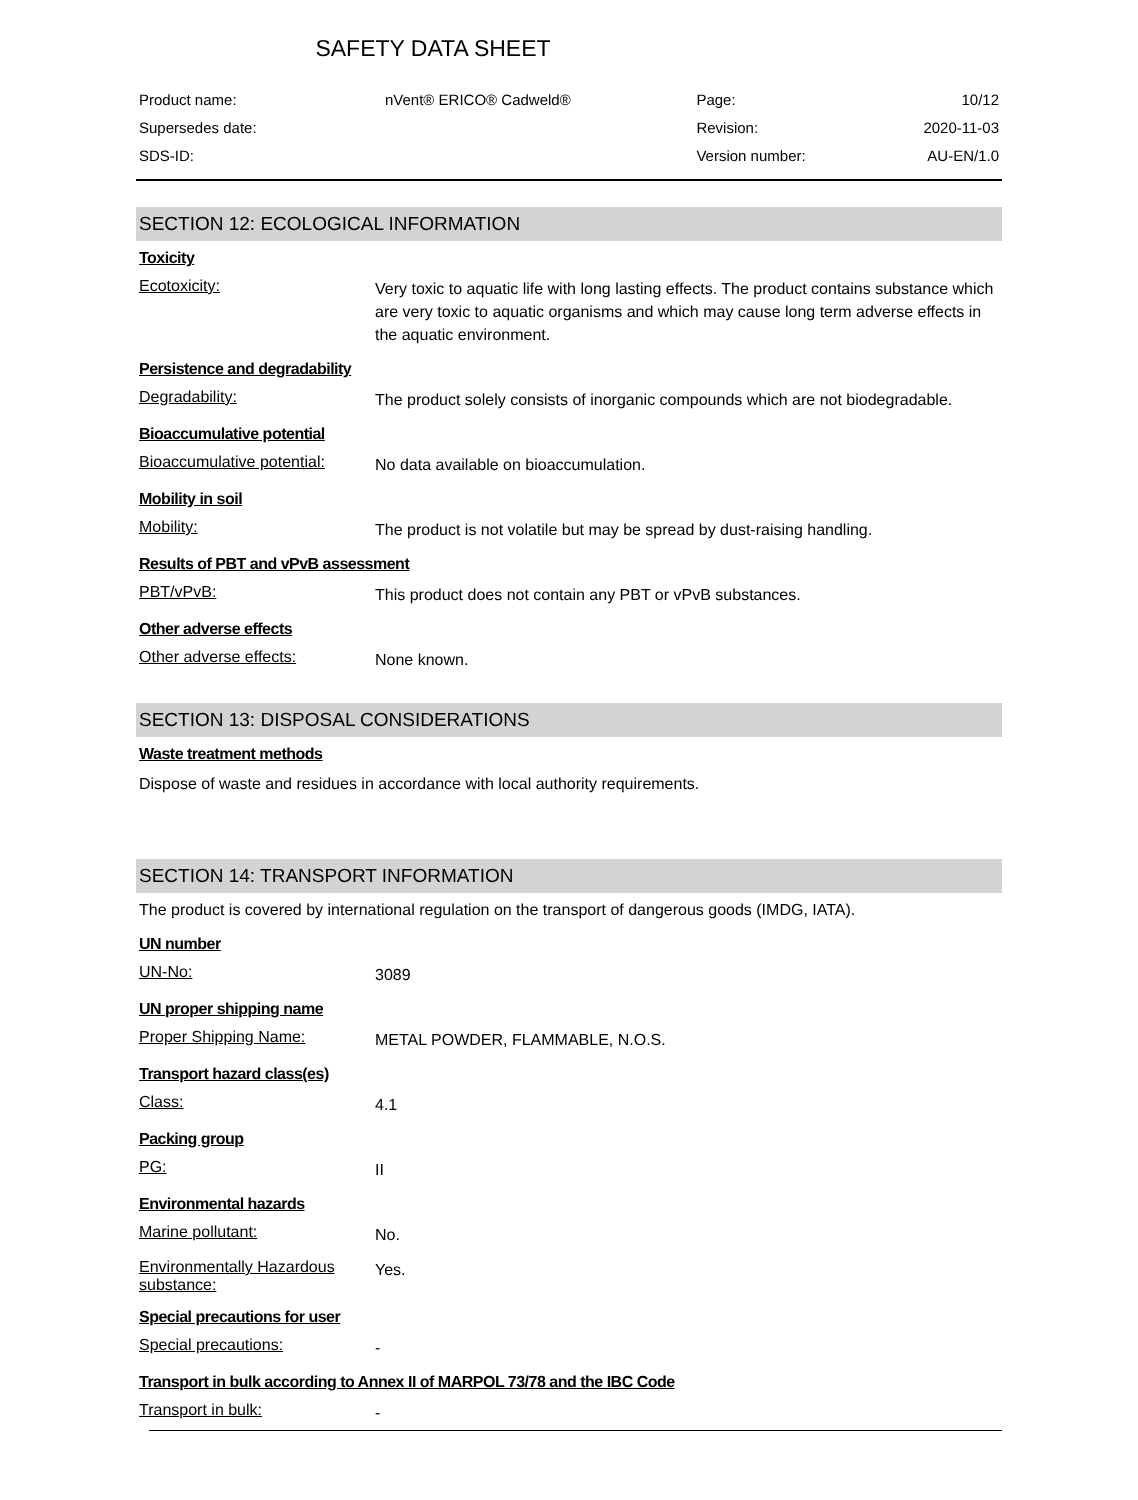SAFETY DATA SHEET
| Product name: | nVent® ERICO® Cadweld® | Page: | 10/12 |
| Supersedes date: | | Revision: | 2020-11-03 |
| SDS-ID: | | Version number: | AU-EN/1.0 |
SECTION 12: ECOLOGICAL INFORMATION
Toxicity
Ecotoxicity:
Very toxic to aquatic life with long lasting effects. The product contains substance which are very toxic to aquatic organisms and which may cause long term adverse effects in the aquatic environment.
Persistence and degradability
Degradability:
The product solely consists of inorganic compounds which are not biodegradable.
Bioaccumulative potential
Bioaccumulative potential:
No data available on bioaccumulation.
Mobility in soil
Mobility:
The product is not volatile but may be spread by dust-raising handling.
Results of PBT and vPvB assessment
PBT/vPvB:
This product does not contain any PBT or vPvB substances.
Other adverse effects
Other adverse effects:
None known.
SECTION 13: DISPOSAL CONSIDERATIONS
Waste treatment methods
Dispose of waste and residues in accordance with local authority requirements.
SECTION 14: TRANSPORT INFORMATION
The product is covered by international regulation on the transport of dangerous goods (IMDG, IATA).
UN number
UN-No:
3089
UN proper shipping name
Proper Shipping Name:
METAL POWDER, FLAMMABLE, N.O.S.
Transport hazard class(es)
Class:
4.1
Packing group
PG:
II
Environmental hazards
Marine pollutant:
No.
Environmentally Hazardous substance:
Yes.
Special precautions for user
Special precautions:
-
Transport in bulk according to Annex II of MARPOL 73/78 and the IBC Code
Transport in bulk:
-